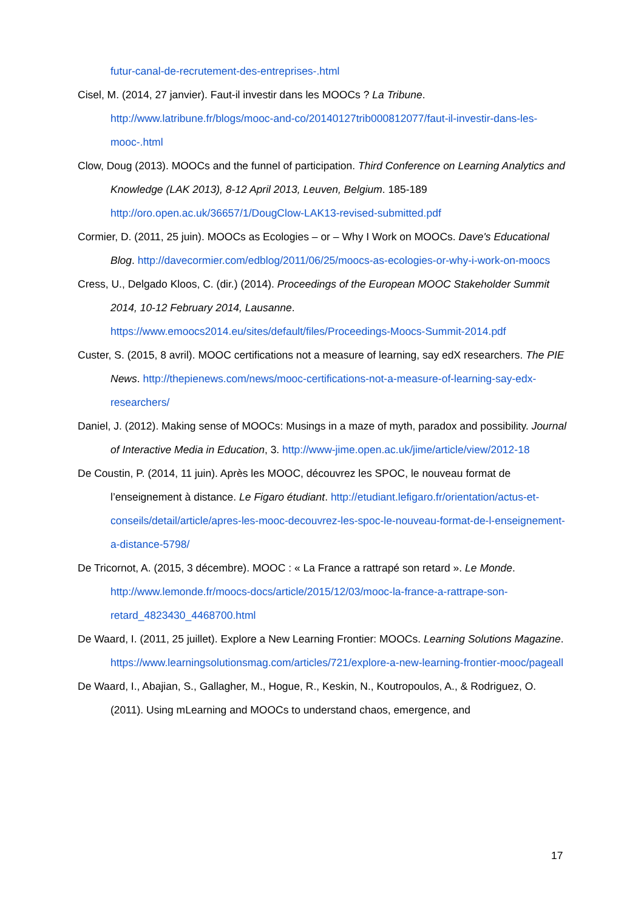futur-canal-de-recrutement-des-entreprises-.html
Cisel, M. (2014, 27 janvier). Faut-il investir dans les MOOCs ? La Tribune. http://www.latribune.fr/blogs/mooc-and-co/20140127trib000812077/faut-il-investir-dans-les-mooc-.html
Clow, Doug (2013). MOOCs and the funnel of participation. Third Conference on Learning Analytics and Knowledge (LAK 2013), 8-12 April 2013, Leuven, Belgium. 185-189 http://oro.open.ac.uk/36657/1/DougClow-LAK13-revised-submitted.pdf
Cormier, D. (2011, 25 juin). MOOCs as Ecologies – or – Why I Work on MOOCs. Dave's Educational Blog. http://davecormier.com/edblog/2011/06/25/moocs-as-ecologies-or-why-i-work-on-moocs
Cress, U., Delgado Kloos, C. (dir.) (2014). Proceedings of the European MOOC Stakeholder Summit 2014, 10-12 February 2014, Lausanne. https://www.emoocs2014.eu/sites/default/files/Proceedings-Moocs-Summit-2014.pdf
Custer, S. (2015, 8 avril). MOOC certifications not a measure of learning, say edX researchers. The PIE News. http://thepienews.com/news/mooc-certifications-not-a-measure-of-learning-say-edx-researchers/
Daniel, J. (2012). Making sense of MOOCs: Musings in a maze of myth, paradox and possibility. Journal of Interactive Media in Education, 3. http://www-jime.open.ac.uk/jime/article/view/2012-18
De Coustin, P. (2014, 11 juin). Après les MOOC, découvrez les SPOC, le nouveau format de l’enseignement à distance. Le Figaro étudiant. http://etudiant.lefigaro.fr/orientation/actus-et-conseils/detail/article/apres-les-mooc-decouvrez-les-spoc-le-nouveau-format-de-l-enseignement-a-distance-5798/
De Tricornot, A. (2015, 3 décembre). MOOC : « La France a rattrapé son retard ». Le Monde. http://www.lemonde.fr/moocs-docs/article/2015/12/03/mooc-la-france-a-rattrape-son-retard_4823430_4468700.html
De Waard, I. (2011, 25 juillet). Explore a New Learning Frontier: MOOCs. Learning Solutions Magazine. https://www.learningsolutionsmag.com/articles/721/explore-a-new-learning-frontier-mooc/pageall
De Waard, I., Abajian, S., Gallagher, M., Hogue, R., Keskin, N., Koutropoulos, A., & Rodriguez, O. (2011). Using mLearning and MOOCs to understand chaos, emergence, and
17